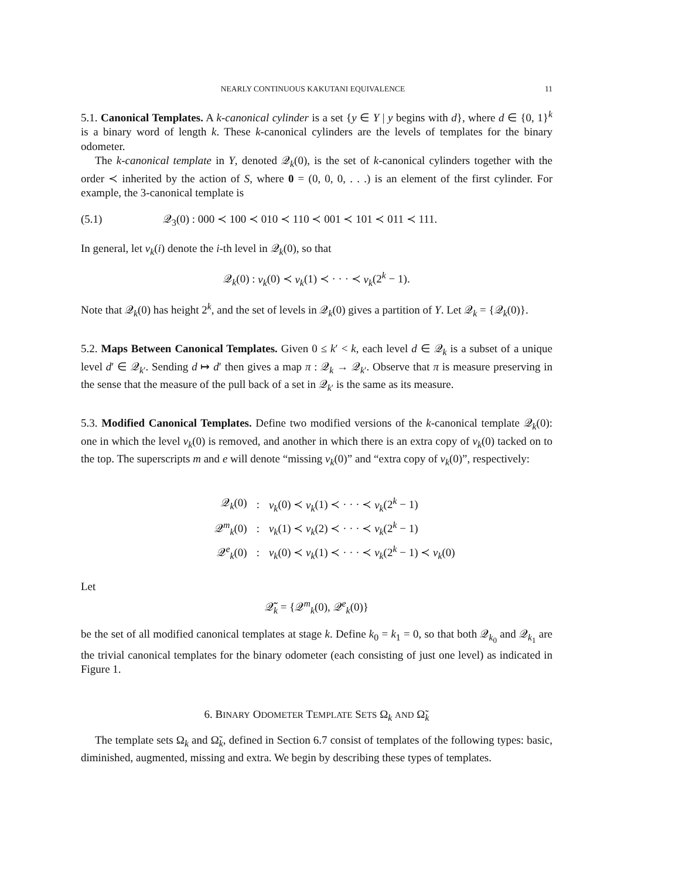NEARLY CONTINUOUS KAKUTANI EQUIVALENCE 11
5.1. Canonical Templates. A k-canonical cylinder is a set {y ∈ Y | y begins with d}, where d ∈ {0, 1}<sup>k</sup> is a binary word of length k. These k-canonical cylinders are the levels of templates for the binary odometer.
The k-canonical template in Y, denoted 𝒬<sub>k</sub>(0), is the set of k-canonical cylinders together with the order ≺ inherited by the action of S, where 0 = (0, 0, 0, . . .) is an element of the first cylinder. For example, the 3-canonical template is
(5.1) 𝒬<sub>3</sub>(0) : 000 ≺ 100 ≺ 010 ≺ 110 ≺ 001 ≺ 101 ≺ 011 ≺ 111.
In general, let v<sub>k</sub>(i) denote the i-th level in 𝒬<sub>k</sub>(0), so that
𝒬<sub>k</sub>(0) : v<sub>k</sub>(0) ≺ v<sub>k</sub>(1) ≺ · · · ≺ v<sub>k</sub>(2<sup>k</sup> − 1).
Note that 𝒬<sub>k</sub>(0) has height 2<sup>k</sup>, and the set of levels in 𝒬<sub>k</sub>(0) gives a partition of Y. Let 𝒬<sub>k</sub> = {𝒬<sub>k</sub>(0)}.
5.2. Maps Between Canonical Templates. Given 0 ≤ k′ < k, each level d ∈ 𝒬<sub>k</sub> is a subset of a unique level d′ ∈ 𝒬<sub>k′</sub>. Sending d ↦ d′ then gives a map π : 𝒬<sub>k</sub> → 𝒬<sub>k′</sub>. Observe that π is measure preserving in the sense that the measure of the pull back of a set in 𝒬<sub>k′</sub> is the same as its measure.
5.3. Modified Canonical Templates. Define two modified versions of the k-canonical template 𝒬<sub>k</sub>(0): one in which the level v<sub>k</sub>(0) is removed, and another in which there is an extra copy of v<sub>k</sub>(0) tacked on to the top. The superscripts m and e will denote “missing v<sub>k</sub>(0)” and “extra copy of v<sub>k</sub>(0)”, respectively:
| 𝒬<sub>k</sub>(0) | : | v<sub>k</sub> (0) ≺ v<sub>k</sub> (1) ≺ · · · ≺ v<sub>k</sub> (2<sup>k</sup> − 1) |
| 𝒬<sup>m</sup><sub>k</sub>(0) | : | v<sub>k</sub> (1) ≺ v<sub>k</sub> (2) ≺ · · · ≺ v<sub>k</sub> (2<sup>k</sup> − 1) |
| 𝒬<sup>e</sup><sub>k</sub>(0) | : | v<sub>k</sub> (0) ≺ v<sub>k</sub> (1) ≺ · · · ≺ v<sub>k</sub> (2<sup>k</sup> − 1) ≺ v<sub>k</sub> (0) |
Let
𝒬̃<sub>k</sub> = {𝒬<sup>m</sup><sub>k</sub>(0), 𝒬<sup>e</sup><sub>k</sub>(0)}
be the set of all modified canonical templates at stage k. Define k<sub>0</sub> = k<sub>1</sub> = 0, so that both 𝒬<sub>k<sub>0</sub></sub> and 𝒬<sub>k<sub>1</sub></sub> are the trivial canonical templates for the binary odometer (each consisting of just one level) as indicated in Figure 1.
6. BINARY ODOMETER TEMPLATE SETS Ω<sub>k</sub> AND Ω̃<sub>k</sub>
The template sets Ω<sub>k</sub> and Ω̃<sub>k</sub>, defined in Section 6.7 consist of templates of the following types: basic, diminished, augmented, missing and extra. We begin by describing these types of templates.